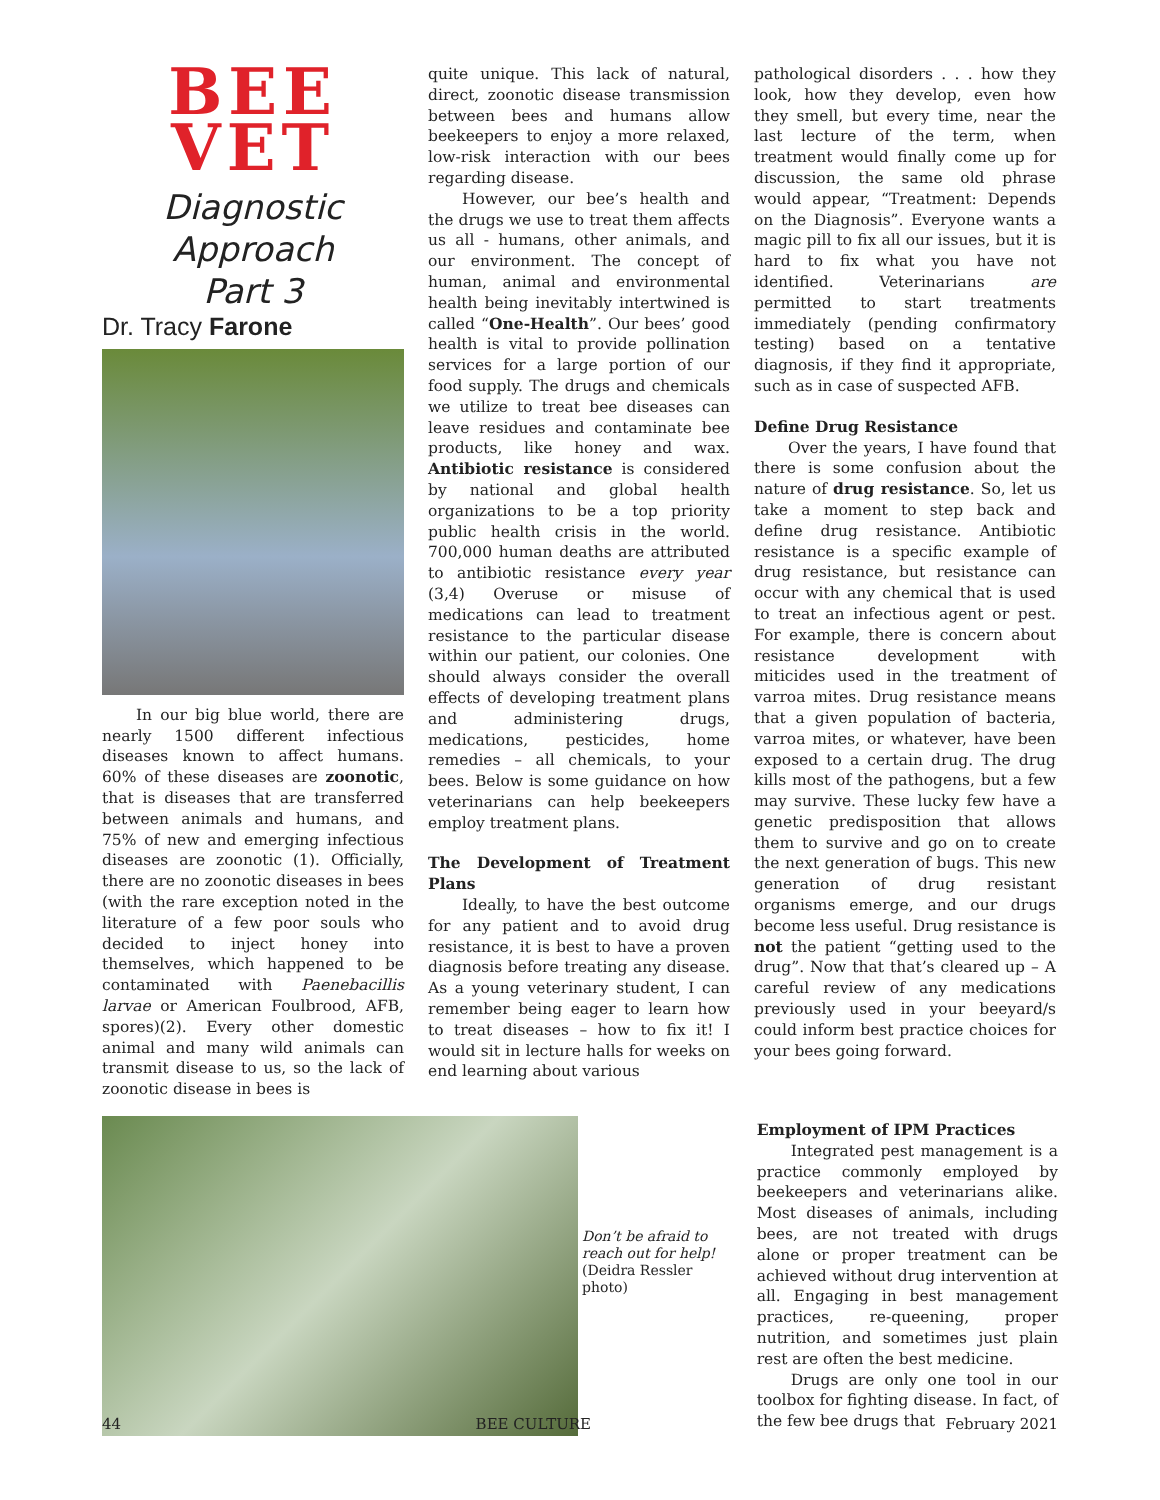BEE
VET
Diagnostic Approach
Part 3
Dr. Tracy Farone
In our big blue world, there are nearly 1500 different infectious diseases known to affect humans. 60% of these diseases are zoonotic, that is diseases that are transferred between animals and humans, and 75% of new and emerging infectious diseases are zoonotic (1). Officially, there are no zoonotic diseases in bees (with the rare exception noted in the literature of a few poor souls who decided to inject honey into themselves, which happened to be contaminated with Paenebacillis larvae or American Foulbrood, AFB, spores)(2). Every other domestic animal and many wild animals can transmit disease to us, so the lack of zoonotic disease in bees is
quite unique. This lack of natural, direct, zoonotic disease transmission between bees and humans allow beekeepers to enjoy a more relaxed, low-risk interaction with our bees regarding disease.
However, our bee’s health and the drugs we use to treat them affects us all - humans, other animals, and our environment. The concept of human, animal and environmental health being inevitably intertwined is called “One-Health”. Our bees’ good health is vital to provide pollination services for a large portion of our food supply. The drugs and chemicals we utilize to treat bee diseases can leave residues and contaminate bee products, like honey and wax. Antibiotic resistance is considered by national and global health organizations to be a top priority public health crisis in the world. 700,000 human deaths are attributed to antibiotic resistance every year (3,4) Overuse or misuse of medications can lead to treatment resistance to the particular disease within our patient, our colonies. One should always consider the overall effects of developing treatment plans and administering drugs, medications, pesticides, home remedies – all chemicals, to your bees. Below is some guidance on how veterinarians can help beekeepers employ treatment plans.
The Development of Treatment Plans
Ideally, to have the best outcome for any patient and to avoid drug resistance, it is best to have a proven diagnosis before treating any disease. As a young veterinary student, I can remember being eager to learn how to treat diseases – how to fix it! I would sit in lecture halls for weeks on end learning about various
pathological disorders . . . how they look, how they develop, even how they smell, but every time, near the last lecture of the term, when treatment would finally come up for discussion, the same old phrase would appear, “Treatment: Depends on the Diagnosis”. Everyone wants a magic pill to fix all our issues, but it is hard to fix what you have not identified. Veterinarians are permitted to start treatments immediately (pending confirmatory testing) based on a tentative diagnosis, if they find it appropriate, such as in case of suspected AFB.
Define Drug Resistance
Over the years, I have found that there is some confusion about the nature of drug resistance. So, let us take a moment to step back and define drug resistance. Antibiotic resistance is a specific example of drug resistance, but resistance can occur with any chemical that is used to treat an infectious agent or pest. For example, there is concern about resistance development with miticides used in the treatment of varroa mites. Drug resistance means that a given population of bacteria, varroa mites, or whatever, have been exposed to a certain drug. The drug kills most of the pathogens, but a few may survive. These lucky few have a genetic predisposition that allows them to survive and go on to create the next generation of bugs. This new generation of drug resistant organisms emerge, and our drugs become less useful. Drug resistance is not the patient “getting used to the drug”. Now that that’s cleared up – A careful review of any medications previously used in your beeyard/s could inform best practice choices for your bees going forward.
Don’t be afraid to reach out for help! (Deidra Ressler photo)
Employment of IPM Practices
Integrated pest management is a practice commonly employed by beekeepers and veterinarians alike. Most diseases of animals, including bees, are not treated with drugs alone or proper treatment can be achieved without drug intervention at all. Engaging in best management practices, re-queening, proper nutrition, and sometimes just plain rest are often the best medicine.
Drugs are only one tool in our toolbox for fighting disease. In fact, of the few bee drugs that
44 BEE CULTURE February 2021